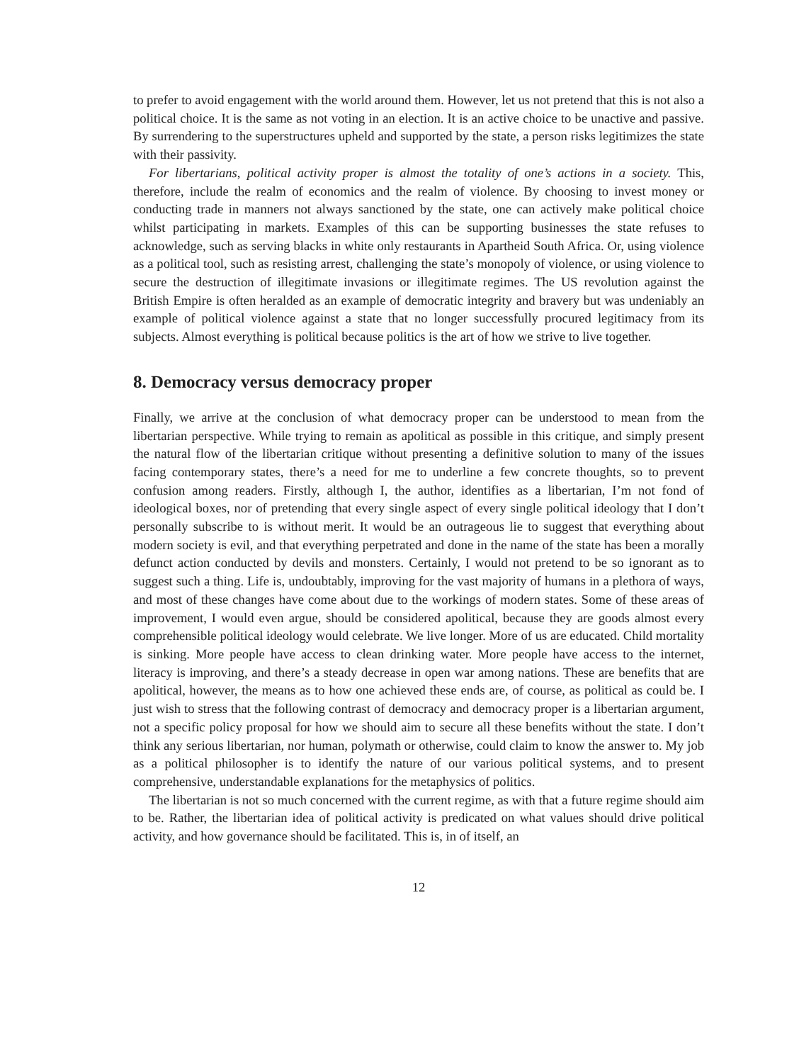to prefer to avoid engagement with the world around them. However, let us not pretend that this is not also a political choice. It is the same as not voting in an election. It is an active choice to be unactive and passive. By surrendering to the superstructures upheld and supported by the state, a person risks legitimizes the state with their passivity.
For libertarians, political activity proper is almost the totality of one’s actions in a society. This, therefore, include the realm of economics and the realm of violence. By choosing to invest money or conducting trade in manners not always sanctioned by the state, one can actively make political choice whilst participating in markets. Examples of this can be supporting businesses the state refuses to acknowledge, such as serving blacks in white only restaurants in Apartheid South Africa. Or, using violence as a political tool, such as resisting arrest, challenging the state’s monopoly of violence, or using violence to secure the destruction of illegitimate invasions or illegitimate regimes. The US revolution against the British Empire is often heralded as an example of democratic integrity and bravery but was undeniably an example of political violence against a state that no longer successfully procured legitimacy from its subjects. Almost everything is political because politics is the art of how we strive to live together.
8. Democracy versus democracy proper
Finally, we arrive at the conclusion of what democracy proper can be understood to mean from the libertarian perspective. While trying to remain as apolitical as possible in this critique, and simply present the natural flow of the libertarian critique without presenting a definitive solution to many of the issues facing contemporary states, there’s a need for me to underline a few concrete thoughts, so to prevent confusion among readers. Firstly, although I, the author, identifies as a libertarian, I’m not fond of ideological boxes, nor of pretending that every single aspect of every single political ideology that I don’t personally subscribe to is without merit. It would be an outrageous lie to suggest that everything about modern society is evil, and that everything perpetrated and done in the name of the state has been a morally defunct action conducted by devils and monsters. Certainly, I would not pretend to be so ignorant as to suggest such a thing. Life is, undoubtably, improving for the vast majority of humans in a plethora of ways, and most of these changes have come about due to the workings of modern states. Some of these areas of improvement, I would even argue, should be considered apolitical, because they are goods almost every comprehensible political ideology would celebrate. We live longer. More of us are educated. Child mortality is sinking. More people have access to clean drinking water. More people have access to the internet, literacy is improving, and there’s a steady decrease in open war among nations. These are benefits that are apolitical, however, the means as to how one achieved these ends are, of course, as political as could be. I just wish to stress that the following contrast of democracy and democracy proper is a libertarian argument, not a specific policy proposal for how we should aim to secure all these benefits without the state. I don’t think any serious libertarian, nor human, polymath or otherwise, could claim to know the answer to. My job as a political philosopher is to identify the nature of our various political systems, and to present comprehensive, understandable explanations for the metaphysics of politics.
The libertarian is not so much concerned with the current regime, as with that a future regime should aim to be. Rather, the libertarian idea of political activity is predicated on what values should drive political activity, and how governance should be facilitated. This is, in of itself, an
12